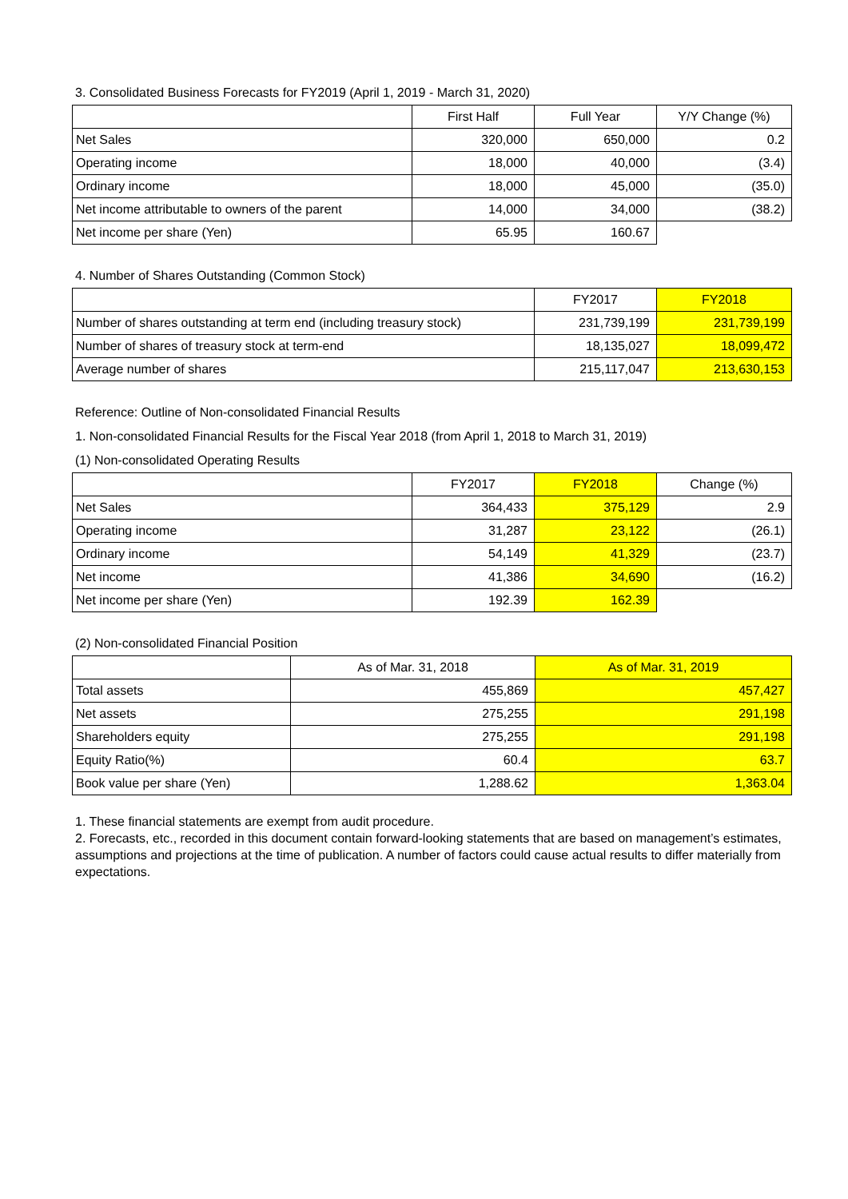3. Consolidated Business Forecasts for FY2019 (April 1, 2019 - March 31, 2020)
| | First Half | Full Year | Y/Y Change (%) |
| --- | --- | --- | --- |
| Net Sales | 320,000 | 650,000 | 0.2 |
| Operating income | 18,000 | 40,000 | (3.4) |
| Ordinary income | 18,000 | 45,000 | (35.0) |
| Net income attributable to owners of the parent | 14,000 | 34,000 | (38.2) |
| Net income per share (Yen) | 65.95 | 160.67 | |
4. Number of Shares Outstanding (Common Stock)
| | FY2017 | FY2018 |
| --- | --- | --- |
| Number of shares outstanding at term end (including treasury stock) | 231,739,199 | 231,739,199 |
| Number of shares of treasury stock at term-end | 18,135,027 | 18,099,472 |
| Average number of shares | 215,117,047 | 213,630,153 |
Reference: Outline of Non-consolidated Financial Results
1. Non-consolidated Financial Results for the Fiscal Year 2018 (from April 1, 2018 to March 31, 2019)
(1) Non-consolidated Operating Results
| | FY2017 | FY2018 | Change (%) |
| --- | --- | --- | --- |
| Net Sales | 364,433 | 375,129 | 2.9 |
| Operating income | 31,287 | 23,122 | (26.1) |
| Ordinary income | 54,149 | 41,329 | (23.7) |
| Net income | 41,386 | 34,690 | (16.2) |
| Net income per share (Yen) | 192.39 | 162.39 | |
(2) Non-consolidated Financial Position
| | As of Mar. 31, 2018 | As of Mar. 31, 2019 |
| --- | --- | --- |
| Total assets | 455,869 | 457,427 |
| Net assets | 275,255 | 291,198 |
| Shareholders equity | 275,255 | 291,198 |
| Equity Ratio(%) | 60.4 | 63.7 |
| Book value per share (Yen) | 1,288.62 | 1,363.04 |
1. These financial statements are exempt from audit procedure.
2. Forecasts, etc., recorded in this document contain forward-looking statements that are based on management’s estimates, assumptions and projections at the time of publication. A number of factors could cause actual results to differ materially from expectations.